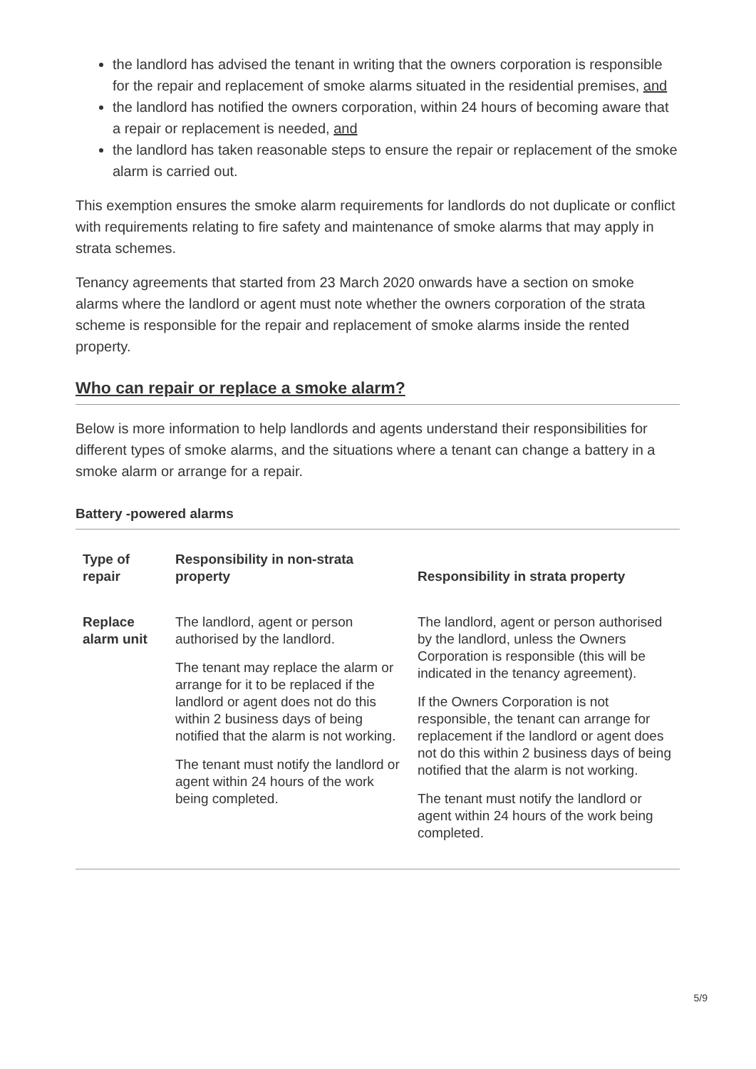the landlord has advised the tenant in writing that the owners corporation is responsible for the repair and replacement of smoke alarms situated in the residential premises, and
the landlord has notified the owners corporation, within 24 hours of becoming aware that a repair or replacement is needed, and
the landlord has taken reasonable steps to ensure the repair or replacement of the smoke alarm is carried out.
This exemption ensures the smoke alarm requirements for landlords do not duplicate or conflict with requirements relating to fire safety and maintenance of smoke alarms that may apply in strata schemes.
Tenancy agreements that started from 23 March 2020 onwards have a section on smoke alarms where the landlord or agent must note whether the owners corporation of the strata scheme is responsible for the repair and replacement of smoke alarms inside the rented property.
Who can repair or replace a smoke alarm?
Below is more information to help landlords and agents understand their responsibilities for different types of smoke alarms, and the situations where a tenant can change a battery in a smoke alarm or arrange for a repair.
Battery -powered alarms
| Type of repair | Responsibility in non-strata property | Responsibility in strata property |
| --- | --- | --- |
| Replace alarm unit | The landlord, agent or person authorised by the landlord. The tenant may replace the alarm or arrange for it to be replaced if the landlord or agent does not do this within 2 business days of being notified that the alarm is not working. The tenant must notify the landlord or agent within 24 hours of the work being completed. | The landlord, agent or person authorised by the landlord, unless the Owners Corporation is responsible (this will be indicated in the tenancy agreement). If the Owners Corporation is not responsible, the tenant can arrange for replacement if the landlord or agent does not do this within 2 business days of being notified that the alarm is not working. The tenant must notify the landlord or agent within 24 hours of the work being completed. |
5/9